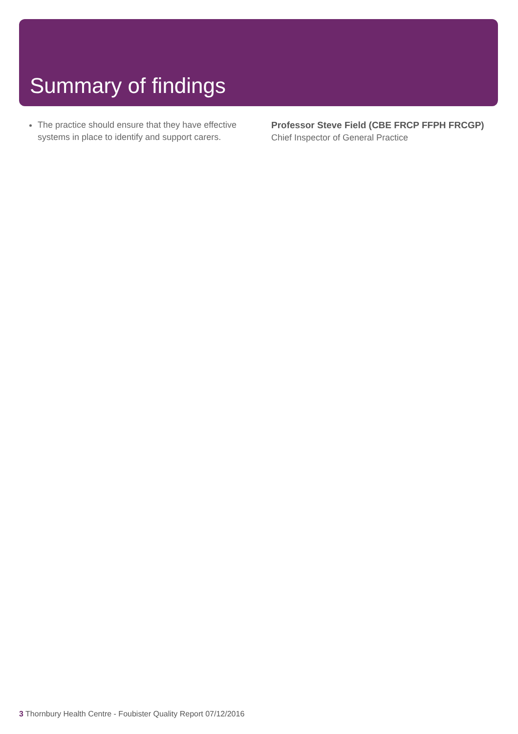Summary of findings
The practice should ensure that they have effective systems in place to identify and support carers.
Professor Steve Field (CBE FRCP FFPH FRCGP)
Chief Inspector of General Practice
3 Thornbury Health Centre - Foubister Quality Report 07/12/2016